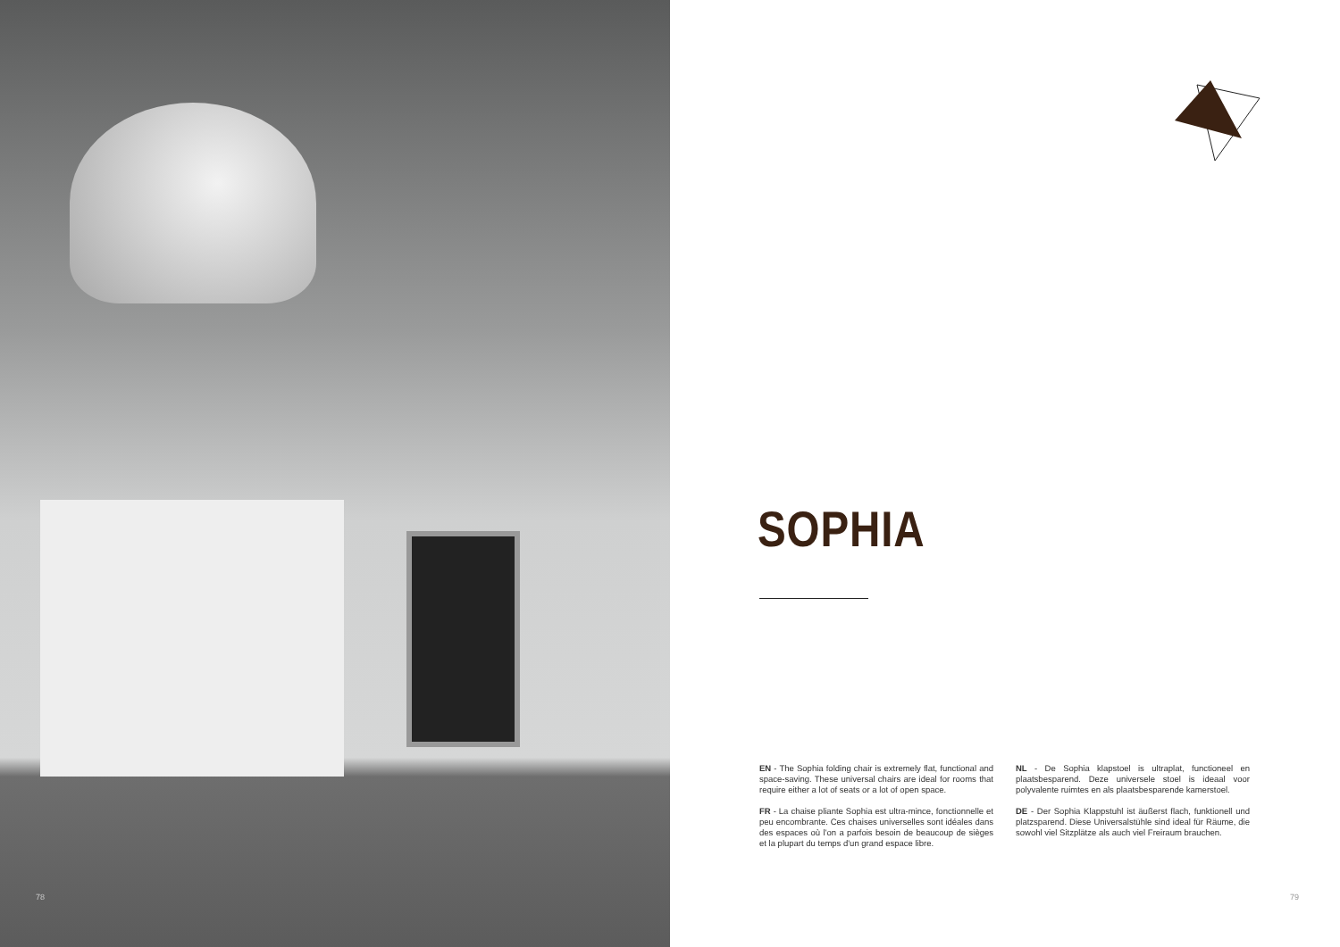78
SOPHIA
EN - The Sophia folding chair is extremely flat, functional and space-saving. These universal chairs are ideal for rooms that require either a lot of seats or a lot of open space.
FR - La chaise pliante Sophia est ultra-mince, fonctionnelle et peu encombrante. Ces chaises universelles sont idéales dans des espaces où l'on a parfois besoin de beaucoup de sièges et la plupart du temps d'un grand espace libre.
NL - De Sophia klapstoel is ultraplat, functioneel en plaatsbesparend. Deze universele stoel is ideaal voor polyvalente ruimtes en als plaatsbesparende kamerstoel.
DE - Der Sophia Klappstuhl ist äußerst flach, funktionell und platzsparend. Diese Universalstühle sind ideal für Räume, die sowohl viel Sitzplätze als auch viel Freiraum brauchen.
79